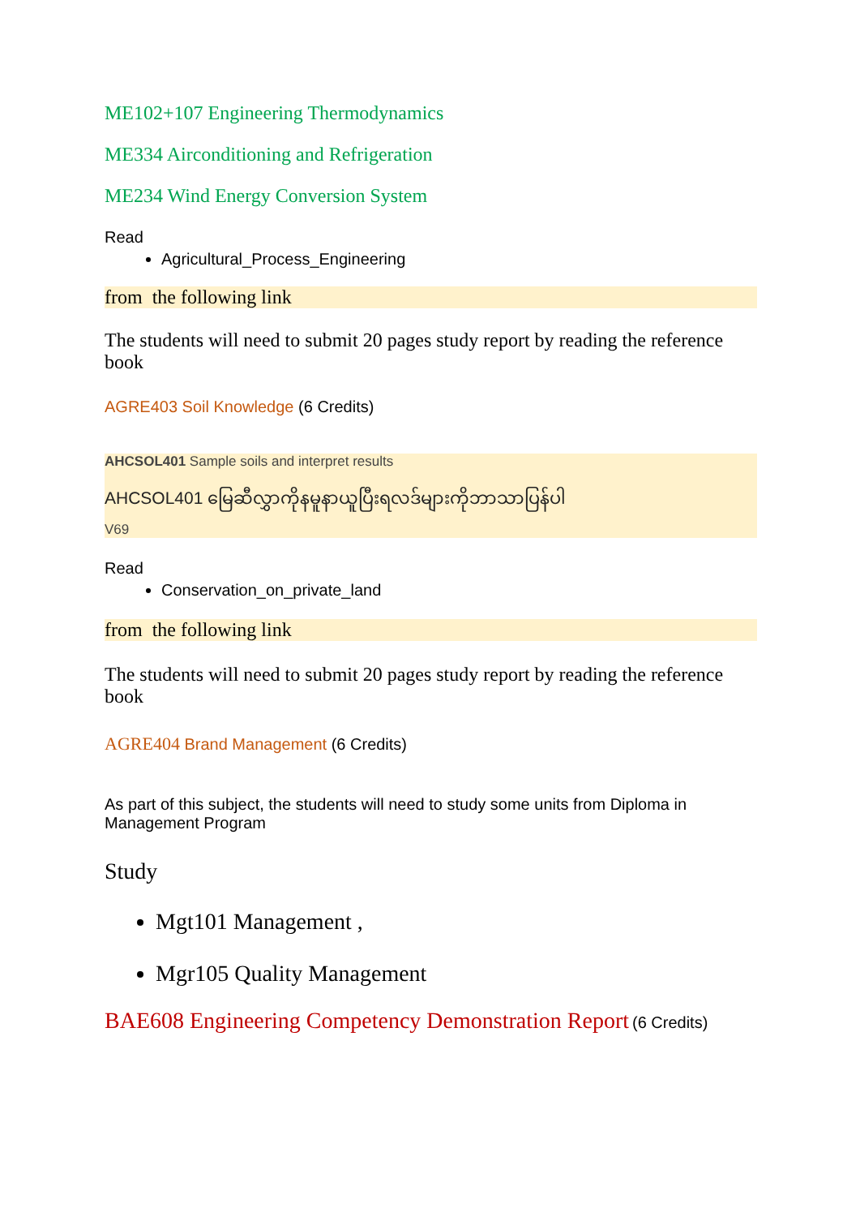ME102+107 Engineering Thermodynamics
ME334 Airconditioning and Refrigeration
ME234 Wind Energy Conversion System
Read
Agricultural_Process_Engineering
from the following link
The students will need to submit 20 pages study report by reading the reference book
AGRE403 Soil Knowledge (6 Credits)
AHCSOL401 Sample soils and interpret results
AHCSOL401 မြေဆီလွှာကိုနမူနာယူပြီးရလဒ်များကိုဘာသာပြန်ပါ
V69
Read
Conservation_on_private_land
from the following link
The students will need to submit 20 pages study report by reading the reference book
AGRE404 Brand Management (6 Credits)
As part of this subject, the students will need to study some units from Diploma in Management Program
Study
Mgt101 Management ,
Mgr105 Quality Management
BAE608 Engineering Competency Demonstration Report (6 Credits)